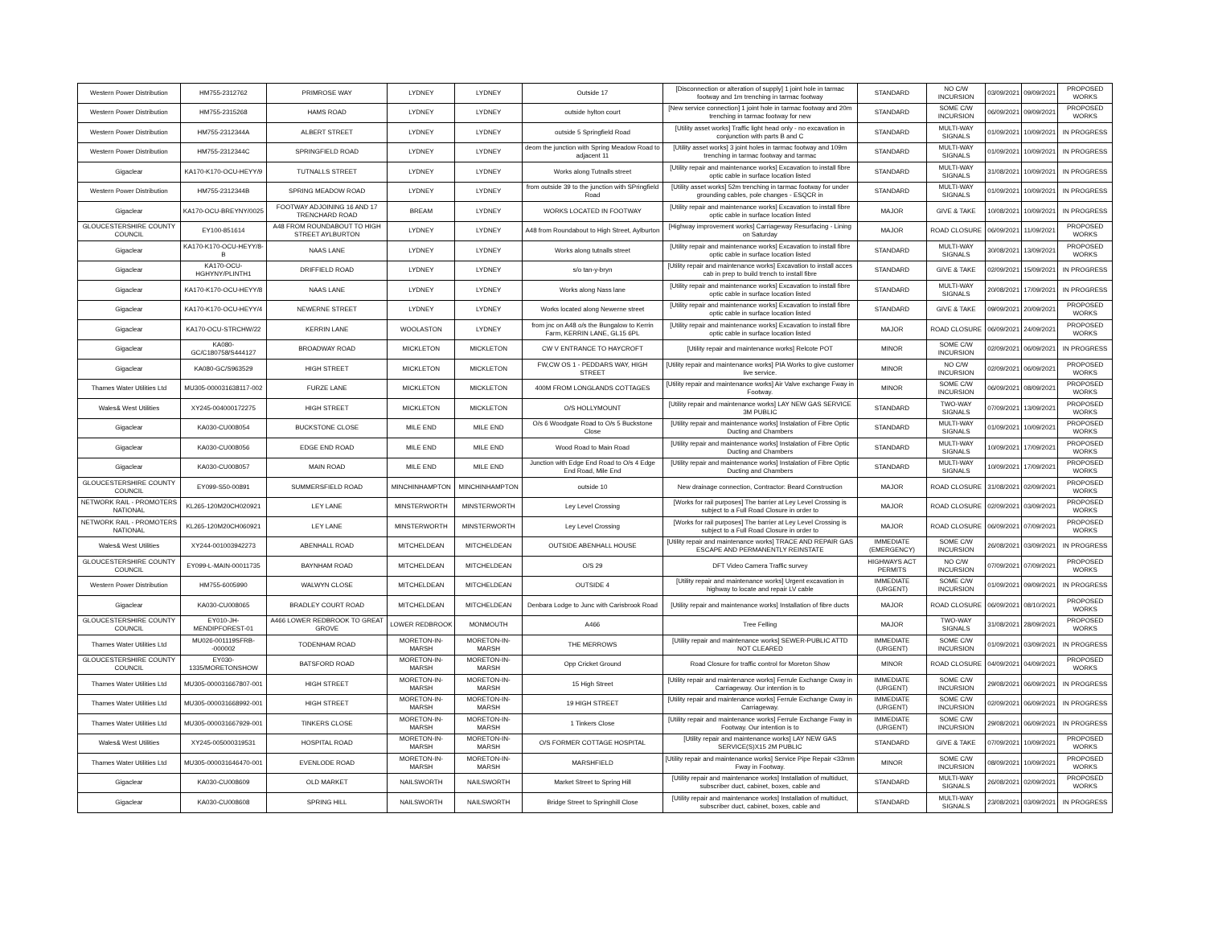| Western Power Distribution | HM755-2312762 | PRIMROSE WAY | LYDNEY | LYDNEY | Outside 17 | [Disconnection or alteration of supply] 1 joint hole in tarmac footway and 1m trenching in tarmac footway | STANDARD | NO C/W INCURSION | 03/09/2021 | 09/09/2021 | PROPOSED WORKS |
| Western Power Distribution | HM755-2315268 | HAMS ROAD | LYDNEY | LYDNEY | outside hylton court | [New service connection] 1 joint hole in tarmac footway and 20m trenching in tarmac footway for new | STANDARD | SOME C/W INCURSION | 06/09/2021 | 09/09/2021 | PROPOSED WORKS |
| Western Power Distribution | HM755-2312344A | ALBERT STREET | LYDNEY | LYDNEY | outside 5 Springfield Road | [Utility asset works] Traffic light head only - no excavation in conjunction with parts B and C | STANDARD | MULTI-WAY SIGNALS | 01/09/2021 | 10/09/2021 | IN PROGRESS |
| Western Power Distribution | HM755-2312344C | SPRINGFIELD ROAD | LYDNEY | LYDNEY | deom the junction with Spring Meadow Road to adjacent 11 | [Utility asset works] 3 joint holes in tarmac footway and 109m trenching in tarmac footway and tarmac | STANDARD | MULTI-WAY SIGNALS | 01/09/2021 | 10/09/2021 | IN PROGRESS |
| Gigaclear | KA170-K170-OCU-HEYY/9 | TUTNALLS STREET | LYDNEY | LYDNEY | Works along Tutnalls street | [Utility repair and maintenance works] Excavation to install fibre optic cable in surface location listed | STANDARD | MULTI-WAY SIGNALS | 31/08/2021 | 10/09/2021 | IN PROGRESS |
| Western Power Distribution | HM755-2312344B | SPRING MEADOW ROAD | LYDNEY | LYDNEY | from outside 39 to the junction with SPringfield Road | [Utility asset works] 52m trenching in tarmac footway for under grounding cables, pole changes - ESQCR in | STANDARD | MULTI-WAY SIGNALS | 01/09/2021 | 10/09/2021 | IN PROGRESS |
| Gigaclear | KA170-OCU-BREYNY/0025 | FOOTWAY ADJOINING 16 AND 17 TRENCHARD ROAD | BREAM | LYDNEY | WORKS LOCATED IN FOOTWAY | [Utility repair and maintenance works] Excavation to install fibre optic cable in surface location listed | MAJOR | GIVE & TAKE | 10/08/2021 | 10/09/2021 | IN PROGRESS |
| GLOUCESTERSHIRE COUNTY COUNCIL | EY100-851614 | A48 FROM ROUNDABOUT TO HIGH STREET AYLBURTON | LYDNEY | LYDNEY | A48 from Roundabout to High Street, Aylburton | [Highway improvement works] Carriageway Resurfacing - Lining on Saturday | MAJOR | ROAD CLOSURE | 06/09/2021 | 11/09/2021 | PROPOSED WORKS |
| Gigaclear | KA170-K170-OCU-HEYY/8-B | NAAS LANE | LYDNEY | LYDNEY | Works along tutnalls street | [Utility repair and maintenance works] Excavation to install fibre optic cable in surface location listed | STANDARD | MULTI-WAY SIGNALS | 30/08/2021 | 13/09/2021 | PROPOSED WORKS |
| Gigaclear | KA170-OCU-HGHYNY/PLINTH1 | DRIFFIELD ROAD | LYDNEY | LYDNEY | s/o tan-y-bryn | [Utility repair and maintenance works] Excavation to install acces cab in prep to build trench to install fibre | STANDARD | GIVE & TAKE | 02/09/2021 | 15/09/2021 | IN PROGRESS |
| Gigaclear | KA170-K170-OCU-HEYY/8 | NAAS LANE | LYDNEY | LYDNEY | Works along Nass lane | [Utility repair and maintenance works] Excavation to install fibre optic cable in surface location listed | STANDARD | MULTI-WAY SIGNALS | 20/08/2021 | 17/09/2021 | IN PROGRESS |
| Gigaclear | KA170-K170-OCU-HEYY/4 | NEWERNE STREET | LYDNEY | LYDNEY | Works located along Newerne street | [Utility repair and maintenance works] Excavation to install fibre optic cable in surface location listed | STANDARD | GIVE & TAKE | 09/09/2021 | 20/09/2021 | PROPOSED WORKS |
| Gigaclear | KA170-OCU-STRCHW/22 | KERRIN LANE | WOOLASTON | LYDNEY | from jnc on A48 o/s the Bungalow to Kerrin Farm, KERRIN LANE, GL15 6PL | [Utility repair and maintenance works] Excavation to install fibre optic cable in surface location listed | MAJOR | ROAD CLOSURE | 06/09/2021 | 24/09/2021 | PROPOSED WORKS |
| Gigaclear | KA080-GC/C180758/S444127 | BROADWAY ROAD | MICKLETON | MICKLETON | CW V ENTRANCE TO HAYCROFT | [Utility repair and maintenance works] Relcote POT | MINOR | SOME C/W INCURSION | 02/09/2021 | 06/09/2021 | IN PROGRESS |
| Gigaclear | KA080-GC/S963529 | HIGH STREET | MICKLETON | MICKLETON | FW,CW OS 1 - PEDDARS WAY, HIGH STREET | [Utility repair and maintenance works] PIA Works to give customer live service. | MINOR | NO C/W INCURSION | 02/09/2021 | 06/09/2021 | PROPOSED WORKS |
| Thames Water Utilities Ltd | MU305-000031638117-002 | FURZE LANE | MICKLETON | MICKLETON | 400M FROM LONGLANDS COTTAGES | [Utility repair and maintenance works] Air Valve exchange Fway in Footway. | MINOR | SOME C/W INCURSION | 06/09/2021 | 08/09/2021 | PROPOSED WORKS |
| Wales& West Utilities | XY245-004000172275 | HIGH STREET | MICKLETON | MICKLETON | O/S HOLLYMOUNT | [Utility repair and maintenance works] LAY NEW GAS SERVICE 3M PUBLIC | STANDARD | TWO-WAY SIGNALS | 07/09/2021 | 13/09/2021 | PROPOSED WORKS |
| Gigaclear | KA030-CU008054 | BUCKSTONE CLOSE | MILE END | MILE END | O/s 6 Woodgate Road to O/s 5 Buckstone Close | [Utility repair and maintenance works] Instalation of Fibre Optic Ducting and Chambers | STANDARD | MULTI-WAY SIGNALS | 01/09/2021 | 10/09/2021 | PROPOSED WORKS |
| Gigaclear | KA030-CU008056 | EDGE END ROAD | MILE END | MILE END | Wood Road to Main Road | [Utility repair and maintenance works] Instalation of Fibre Optic Ducting and Chambers | STANDARD | MULTI-WAY SIGNALS | 10/09/2021 | 17/09/2021 | PROPOSED WORKS |
| Gigaclear | KA030-CU008057 | MAIN ROAD | MILE END | MILE END | Junction with Edge End Road to O/s 4 Edge End Road, Mile End | [Utility repair and maintenance works] Instalation of Fibre Optic Ducting and Chambers | STANDARD | MULTI-WAY SIGNALS | 10/09/2021 | 17/09/2021 | PROPOSED WORKS |
| GLOUCESTERSHIRE COUNTY COUNCIL | EY099-S50-00891 | SUMMERSFIELD ROAD | MINCHINHAMPTON | MINCHINHAMPTON | outside 10 | New drainage connection, Contractor: Beard Construction | MAJOR | ROAD CLOSURE | 31/08/2021 | 02/09/2021 | PROPOSED WORKS |
| NETWORK RAIL - PROMOTERS NATIONAL | KL265-120M20CH020921 | LEY LANE | MINSTERWORTH | MINSTERWORTH | Ley Level Crossing | [Works for rail purposes] The barrier at Ley Level Crossing is subject to a Full Road Closure in order to | MAJOR | ROAD CLOSURE | 02/09/2021 | 03/09/2021 | PROPOSED WORKS |
| NETWORK RAIL - PROMOTERS NATIONAL | KL265-120M20CH060921 | LEY LANE | MINSTERWORTH | MINSTERWORTH | Ley Level Crossing | [Works for rail purposes] The barrier at Ley Level Crossing is subject to a Full Road Closure in order to | MAJOR | ROAD CLOSURE | 06/09/2021 | 07/09/2021 | PROPOSED WORKS |
| Wales& West Utilities | XY244-001003942273 | ABENHALL ROAD | MITCHELDEAN | MITCHELDEAN | OUTSIDE ABENHALL HOUSE | [Utility repair and maintenance works] TRACE AND REPAIR GAS ESCAPE AND PERMANENTLY REINSTATE | IMMEDIATE (EMERGENCY) | SOME C/W INCURSION | 26/08/2021 | 03/09/2021 | IN PROGRESS |
| GLOUCESTERSHIRE COUNTY COUNCIL | EY099-L-MAIN-00011735 | BAYNHAM ROAD | MITCHELDEAN | MITCHELDEAN | O/S 29 | DFT Video Camera Traffic survey | HIGHWAYS ACT PERMITS | NO C/W INCURSION | 07/09/2021 | 07/09/2021 | PROPOSED WORKS |
| Western Power Distribution | HM755-6005990 | WALWYN CLOSE | MITCHELDEAN | MITCHELDEAN | OUTSIDE 4 | [Utility repair and maintenance works] Urgent excavation in highway to locate and repair LV cable | IMMEDIATE (URGENT) | SOME C/W INCURSION | 01/09/2021 | 09/09/2021 | IN PROGRESS |
| Gigaclear | KA030-CU008065 | BRADLEY COURT ROAD | MITCHELDEAN | MITCHELDEAN | Denbara Lodge to Junc with Carisbrook Road | [Utility repair and maintenance works] Installation of fibre ducts | MAJOR | ROAD CLOSURE | 06/09/2021 | 08/10/2021 | PROPOSED WORKS |
| GLOUCESTERSHIRE COUNTY COUNCIL | EY010-JH-MENDIPFOREST-01 | A466 LOWER REDBROOK TO GREAT GROVE | LOWER REDBROOK | MONMOUTH | A466 | Tree Felling | MAJOR | TWO-WAY SIGNALS | 31/08/2021 | 28/09/2021 | PROPOSED WORKS |
| Thames Water Utilities Ltd | MU026-001119SFRB--000002 | TODENHAM ROAD | MORETON-IN-MARSH | MORETON-IN-MARSH | THE MERROWS | [Utility repair and maintenance works] SEWER-PUBLIC ATTD NOT CLEARED | IMMEDIATE (URGENT) | SOME C/W INCURSION | 01/09/2021 | 03/09/2021 | IN PROGRESS |
| GLOUCESTERSHIRE COUNTY COUNCIL | EY030-1335/MORETONSHOW | BATSFORD ROAD | MORETON-IN-MARSH | MORETON-IN-MARSH | Opp Cricket Ground | Road Closure for traffic control for Moreton Show | MINOR | ROAD CLOSURE | 04/09/2021 | 04/09/2021 | PROPOSED WORKS |
| Thames Water Utilities Ltd | MU305-000031667807-001 | HIGH STREET | MORETON-IN-MARSH | MORETON-IN-MARSH | 15 High Street | [Utility repair and maintenance works] Ferrule Exchange Cway in Carriageway. Our intention is to | IMMEDIATE (URGENT) | SOME C/W INCURSION | 29/08/2021 | 06/09/2021 | IN PROGRESS |
| Thames Water Utilities Ltd | MU305-000031668992-001 | HIGH STREET | MORETON-IN-MARSH | MORETON-IN-MARSH | 19 HIGH STREET | [Utility repair and maintenance works] Ferrule Exchange Cway in Carriageway. | IMMEDIATE (URGENT) | SOME C/W INCURSION | 02/09/2021 | 06/09/2021 | IN PROGRESS |
| Thames Water Utilities Ltd | MU305-000031667929-001 | TINKERS CLOSE | MORETON-IN-MARSH | MORETON-IN-MARSH | 1 Tinkers Close | [Utility repair and maintenance works] Ferrule Exchange Fway in Footway. Our intention is to | IMMEDIATE (URGENT) | SOME C/W INCURSION | 29/08/2021 | 06/09/2021 | IN PROGRESS |
| Wales& West Utilities | XY245-005000319531 | HOSPITAL ROAD | MORETON-IN-MARSH | MORETON-IN-MARSH | O/S FORMER COTTAGE HOSPITAL | [Utility repair and maintenance works] LAY NEW GAS SERVICE(S)X15 2M PUBLIC | STANDARD | GIVE & TAKE | 07/09/2021 | 10/09/2021 | PROPOSED WORKS |
| Thames Water Utilities Ltd | MU305-000031646470-001 | EVENLODE ROAD | MORETON-IN-MARSH | MORETON-IN-MARSH | MARSHFIELD | [Utility repair and maintenance works] Service Pipe Repair <33mm Fway in Footway. | MINOR | SOME C/W INCURSION | 08/09/2021 | 10/09/2021 | PROPOSED WORKS |
| Gigaclear | KA030-CU008609 | OLD MARKET | NAILSWORTH | NAILSWORTH | Market Street to Spring Hill | [Utility repair and maintenance works] Installation of multiduct, subscriber duct, cabinet, boxes, cable and | STANDARD | MULTI-WAY SIGNALS | 26/08/2021 | 02/09/2021 | PROPOSED WORKS |
| Gigaclear | KA030-CU008608 | SPRING HILL | NAILSWORTH | NAILSWORTH | Bridge Street to Springhill Close | [Utility repair and maintenance works] Installation of multiduct, subscriber duct, cabinet, boxes, cable and | STANDARD | MULTI-WAY SIGNALS | 23/08/2021 | 03/09/2021 | IN PROGRESS |